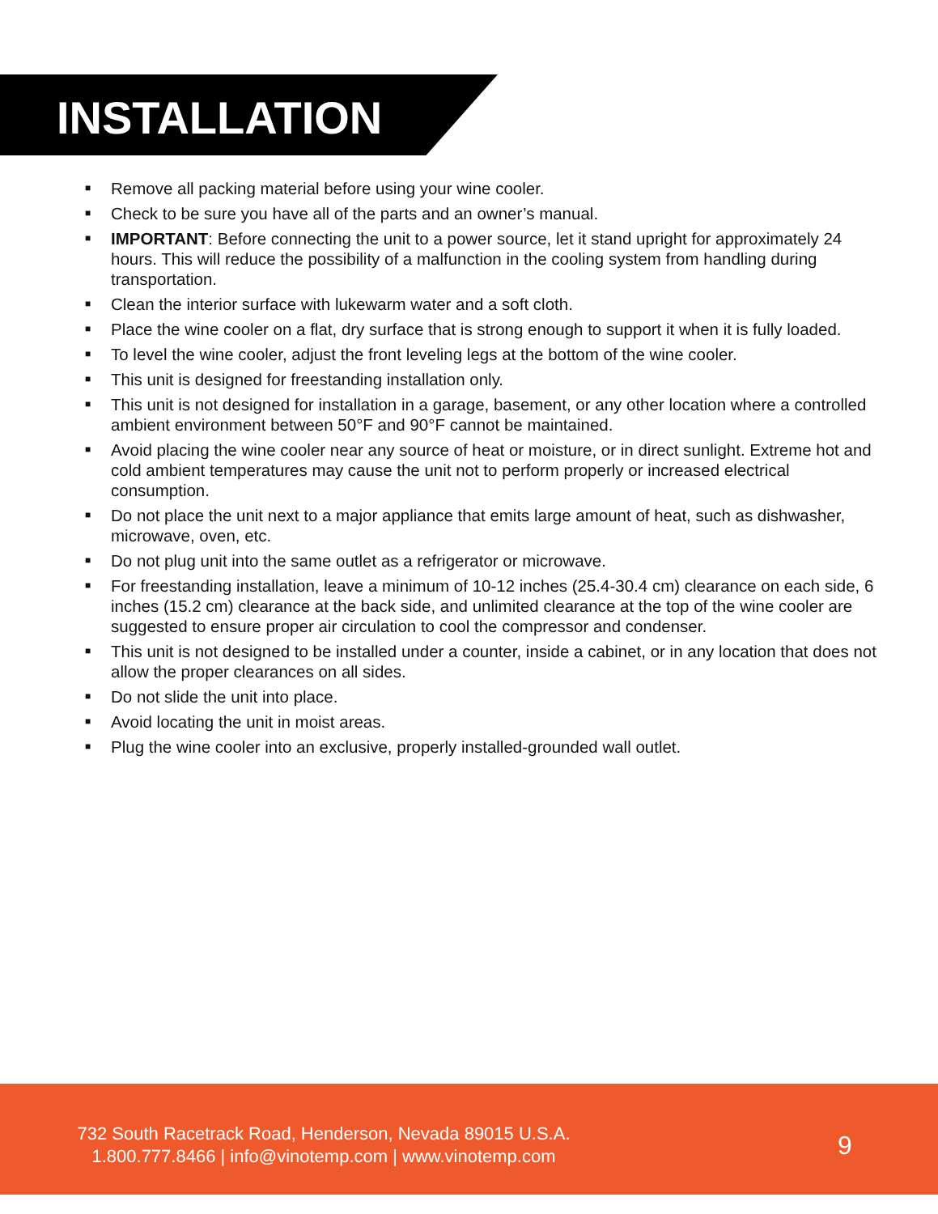INSTALLATION
■ Remove all packing material before using your wine cooler.
■ Check to be sure you have all of the parts and an owner’s manual.
■ IMPORTANT: Before connecting the unit to a power source, let it stand upright for approximately 24 hours. This will reduce the possibility of a malfunction in the cooling system from handling during transportation.
■ Clean the interior surface with lukewarm water and a soft cloth.
■ Place the wine cooler on a flat, dry surface that is strong enough to support it when it is fully loaded.
■ To level the wine cooler, adjust the front leveling legs at the bottom of the wine cooler.
■ This unit is designed for freestanding installation only.
■ This unit is not designed for installation in a garage, basement, or any other location where a controlled ambient environment between 50°F and 90°F cannot be maintained.
■ Avoid placing the wine cooler near any source of heat or moisture, or in direct sunlight. Extreme hot and cold ambient temperatures may cause the unit not to perform properly or increased electrical consumption.
■ Do not place the unit next to a major appliance that emits large amount of heat, such as dishwasher, microwave, oven, etc.
■ Do not plug unit into the same outlet as a refrigerator or microwave.
■ For freestanding installation, leave a minimum of 10-12 inches (25.4-30.4 cm) clearance on each side, 6 inches (15.2 cm) clearance at the back side, and unlimited clearance at the top of the wine cooler are suggested to ensure proper air circulation to cool the compressor and condenser.
■ This unit is not designed to be installed under a counter, inside a cabinet, or in any location that does not allow the proper clearances on all sides.
■ Do not slide the unit into place.
■ Avoid locating the unit in moist areas.
■ Plug the wine cooler into an exclusive, properly installed-grounded wall outlet.
732 South Racetrack Road, Henderson, Nevada 89015 U.S.A.
1.800.777.8466 | info@vinotemp.com | www.vinotemp.com
9